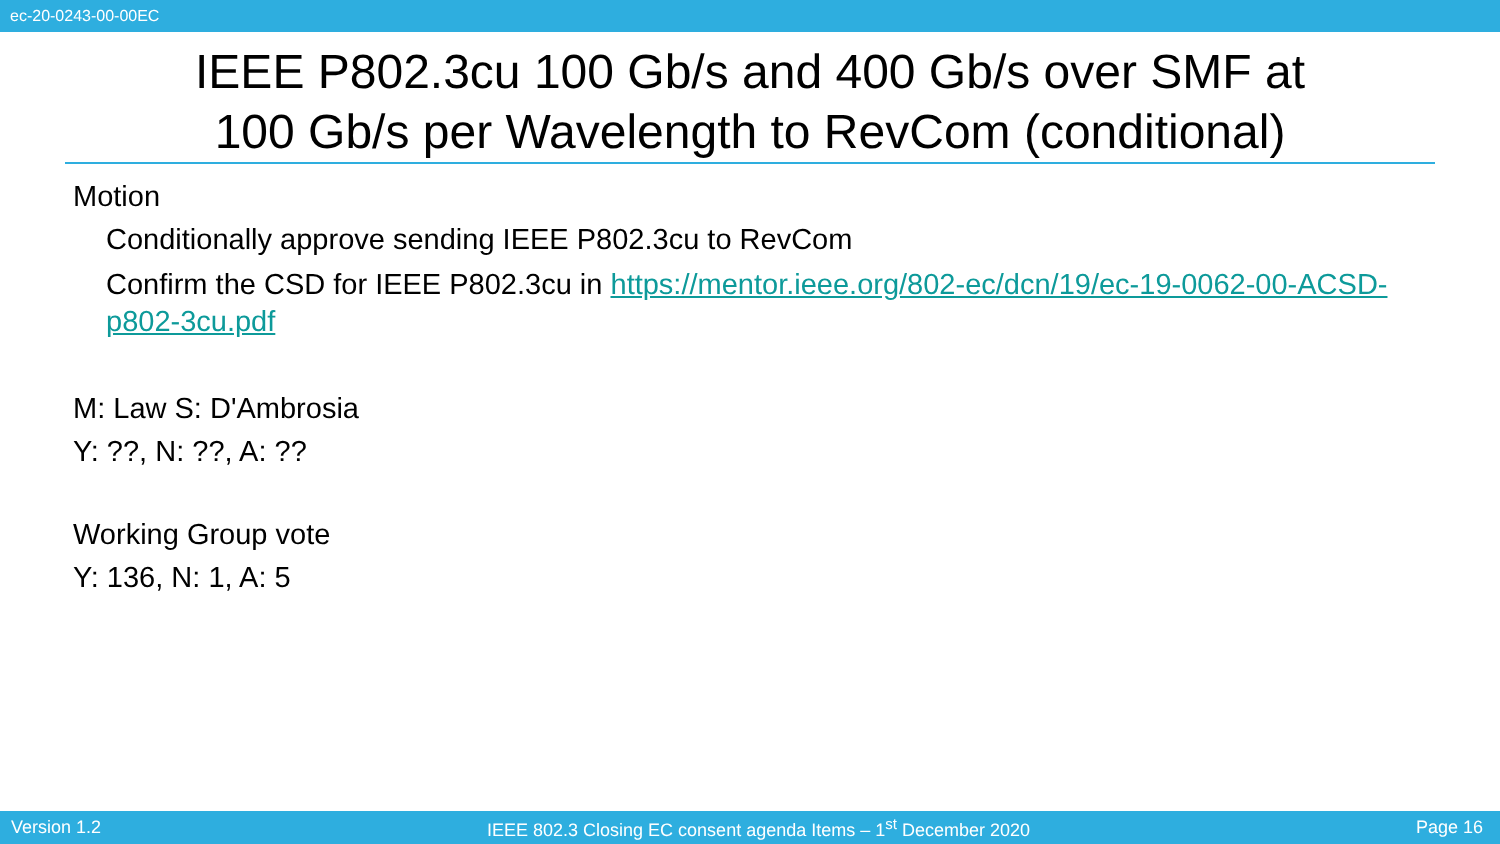ec-20-0243-00-00EC
IEEE P802.3cu 100 Gb/s and 400 Gb/s over SMF at
100 Gb/s per Wavelength to RevCom (conditional)
Motion
Conditionally approve sending IEEE P802.3cu to RevCom
Confirm the CSD for IEEE P802.3cu in https://mentor.ieee.org/802-ec/dcn/19/ec-19-0062-00-ACSD-p802-3cu.pdf
M: Law S: D'Ambrosia
Y: ??, N: ??, A: ??
Working Group vote
Y: 136, N: 1, A: 5
Version 1.2 IEEE 802.3 Closing EC consent agenda Items – 1<sup>st</sup> December 2020 Page 16